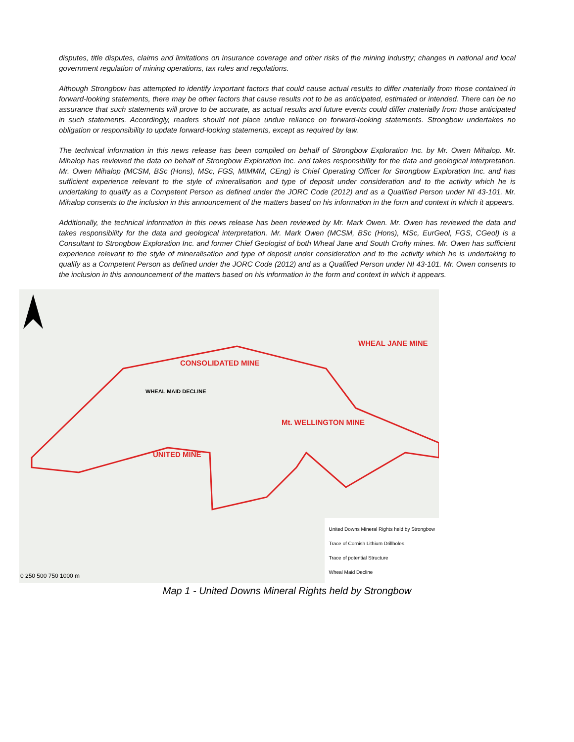disputes, title disputes, claims and limitations on insurance coverage and other risks of the mining industry; changes in national and local government regulation of mining operations, tax rules and regulations.
Although Strongbow has attempted to identify important factors that could cause actual results to differ materially from those contained in forward-looking statements, there may be other factors that cause results not to be as anticipated, estimated or intended. There can be no assurance that such statements will prove to be accurate, as actual results and future events could differ materially from those anticipated in such statements. Accordingly, readers should not place undue reliance on forward-looking statements. Strongbow undertakes no obligation or responsibility to update forward-looking statements, except as required by law.
The technical information in this news release has been compiled on behalf of Strongbow Exploration Inc. by Mr. Owen Mihalop. Mr. Mihalop has reviewed the data on behalf of Strongbow Exploration Inc. and takes responsibility for the data and geological interpretation. Mr. Owen Mihalop (MCSM, BSc (Hons), MSc, FGS, MIMMM, CEng) is Chief Operating Officer for Strongbow Exploration Inc. and has sufficient experience relevant to the style of mineralisation and type of deposit under consideration and to the activity which he is undertaking to qualify as a Competent Person as defined under the JORC Code (2012) and as a Qualified Person under NI 43-101. Mr. Mihalop consents to the inclusion in this announcement of the matters based on his information in the form and context in which it appears.
Additionally, the technical information in this news release has been reviewed by Mr. Mark Owen. Mr. Owen has reviewed the data and takes responsibility for the data and geological interpretation. Mr. Mark Owen (MCSM, BSc (Hons), MSc, EurGeol, FGS, CGeol) is a Consultant to Strongbow Exploration Inc. and former Chief Geologist of both Wheal Jane and South Crofty mines. Mr. Owen has sufficient experience relevant to the style of mineralisation and type of deposit under consideration and to the activity which he is undertaking to qualify as a Competent Person as defined under the JORC Code (2012) and as a Qualified Person under NI 43-101. Mr. Owen consents to the inclusion in this announcement of the matters based on his information in the form and context in which it appears.
CONSOLIDATED MINE
WHEAL JANE MINE
Mt. WELLINGTON MINE
UNITED MINE
WHEAL MAID DECLINE
0 250 500 750 1000 m
United Downs Mineral Rights held by Strongbow
Trace of Cornish Lithium Drillholes
Trace of potential Structure
Wheal Maid Decline
Map 1 - United Downs Mineral Rights held by Strongbow